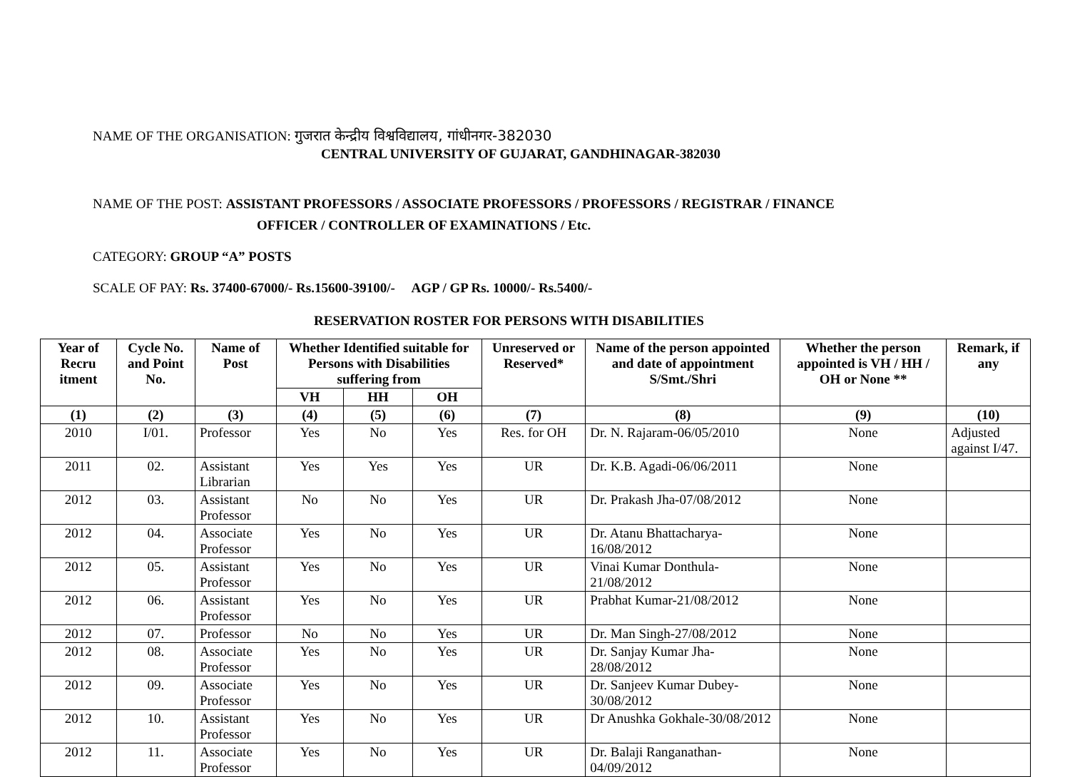NAME OF THE ORGANISATION: गुजरात केन्द्रीय विश्वविद्यालय, गांधीनगर-382030
CENTRAL UNIVERSITY OF GUJARAT, GANDHINAGAR-382030
NAME OF THE POST: ASSISTANT PROFESSORS / ASSOCIATE PROFESSORS / PROFESSORS / REGISTRAR / FINANCE
OFFICER / CONTROLLER OF EXAMINATIONS / Etc.
CATEGORY: GROUP “A” POSTS
SCALE OF PAY: Rs. 37400-67000/- Rs.15600-39100/- AGP / GP Rs. 10000/- Rs.5400/-
RESERVATION ROSTER FOR PERSONS WITH DISABILITIES
| Year of Recru itment | Cycle No. and Point No. | Name of Post | Whether Identified suitable for Persons with Disabilities suffering from | | | Unreserved or Reserved* | Name of the person appointed and date of appointment S/Smt./Shri | Whether the person appointed is VH / HH / OH or None ** | Remark, if any |
| --- | --- | --- | --- | --- | --- | --- | --- | --- | --- |
| | | | VH | HH | OH | | | | |
| (1) | (2) | (3) | (4) | (5) | (6) | (7) | (8) | (9) | (10) |
| 2010 | I/01. | Professor | Yes | No | Yes | Res. for OH | Dr. N. Rajaram-06/05/2010 | None | Adjusted against I/47. |
| 2011 | 02. | Assistant Librarian | Yes | Yes | Yes | UR | Dr. K.B. Agadi-06/06/2011 | None | |
| 2012 | 03. | Assistant Professor | No | No | Yes | UR | Dr. Prakash Jha-07/08/2012 | None | |
| 2012 | 04. | Associate Professor | Yes | No | Yes | UR | Dr. Atanu Bhattacharya-16/08/2012 | None | |
| 2012 | 05. | Assistant Professor | Yes | No | Yes | UR | Vinai Kumar Donthula-21/08/2012 | None | |
| 2012 | 06. | Assistant Professor | Yes | No | Yes | UR | Prabhat Kumar-21/08/2012 | None | |
| 2012 | 07. | Professor | No | No | Yes | UR | Dr. Man Singh-27/08/2012 | None | |
| 2012 | 08. | Associate Professor | Yes | No | Yes | UR | Dr. Sanjay Kumar Jha-28/08/2012 | None | |
| 2012 | 09. | Associate Professor | Yes | No | Yes | UR | Dr. Sanjeev Kumar Dubey-30/08/2012 | None | |
| 2012 | 10. | Assistant Professor | Yes | No | Yes | UR | Dr Anushka Gokhale-30/08/2012 | None | |
| 2012 | 11. | Associate Professor | Yes | No | Yes | UR | Dr. Balaji Ranganathan-04/09/2012 | None | |